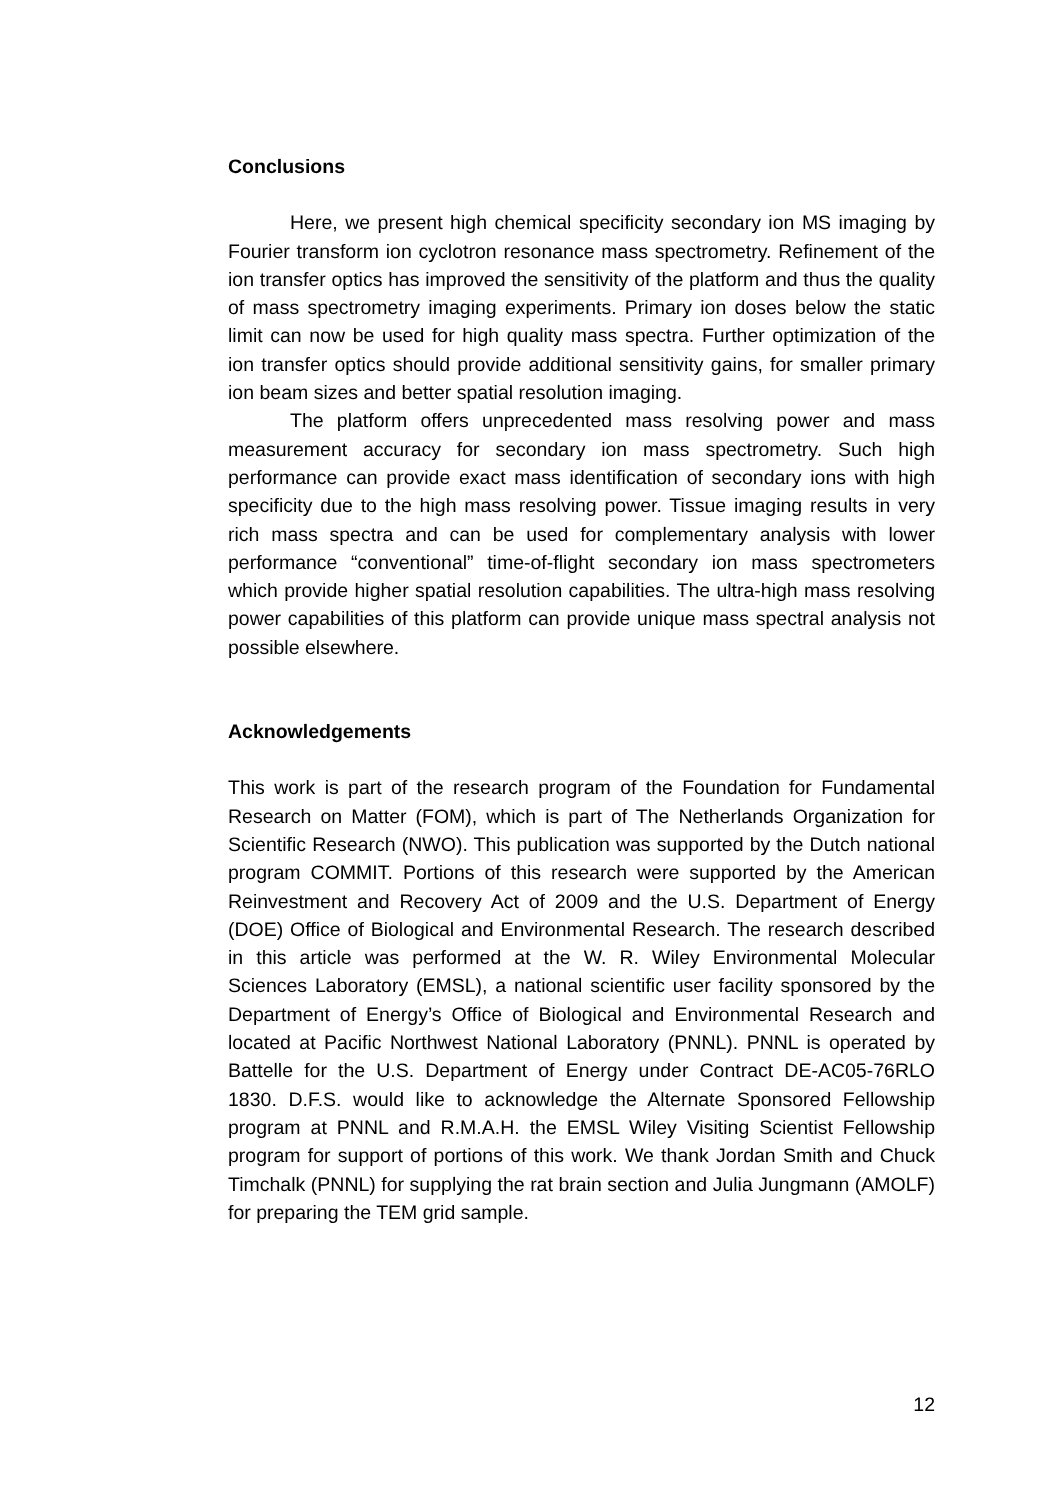Conclusions
Here, we present high chemical specificity secondary ion MS imaging by Fourier transform ion cyclotron resonance mass spectrometry. Refinement of the ion transfer optics has improved the sensitivity of the platform and thus the quality of mass spectrometry imaging experiments. Primary ion doses below the static limit can now be used for high quality mass spectra. Further optimization of the ion transfer optics should provide additional sensitivity gains, for smaller primary ion beam sizes and better spatial resolution imaging.
The platform offers unprecedented mass resolving power and mass measurement accuracy for secondary ion mass spectrometry. Such high performance can provide exact mass identification of secondary ions with high specificity due to the high mass resolving power. Tissue imaging results in very rich mass spectra and can be used for complementary analysis with lower performance “conventional” time-of-flight secondary ion mass spectrometers which provide higher spatial resolution capabilities. The ultra-high mass resolving power capabilities of this platform can provide unique mass spectral analysis not possible elsewhere.
Acknowledgements
This work is part of the research program of the Foundation for Fundamental Research on Matter (FOM), which is part of The Netherlands Organization for Scientific Research (NWO). This publication was supported by the Dutch national program COMMIT. Portions of this research were supported by the American Reinvestment and Recovery Act of 2009 and the U.S. Department of Energy (DOE) Office of Biological and Environmental Research. The research described in this article was performed at the W. R. Wiley Environmental Molecular Sciences Laboratory (EMSL), a national scientific user facility sponsored by the Department of Energy’s Office of Biological and Environmental Research and located at Pacific Northwest National Laboratory (PNNL). PNNL is operated by Battelle for the U.S. Department of Energy under Contract DE-AC05-76RLO 1830. D.F.S. would like to acknowledge the Alternate Sponsored Fellowship program at PNNL and R.M.A.H. the EMSL Wiley Visiting Scientist Fellowship program for support of portions of this work. We thank Jordan Smith and Chuck Timchalk (PNNL) for supplying the rat brain section and Julia Jungmann (AMOLF) for preparing the TEM grid sample.
12